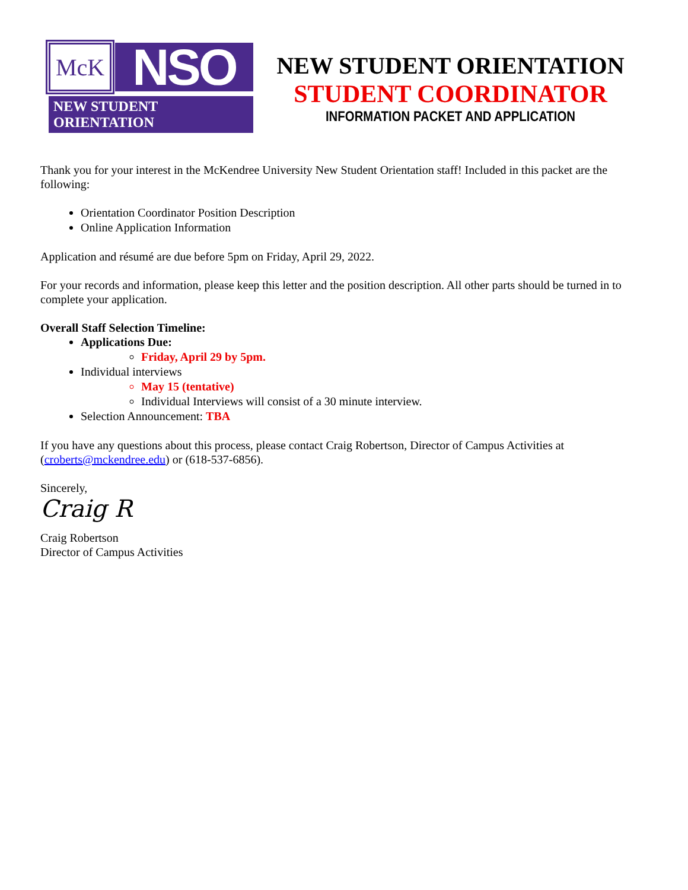McK
NSO
NEW STUDENT ORIENTATION
NEW STUDENT ORIENTATION
STUDENT COORDINATOR
INFORMATION PACKET AND APPLICATION
Thank you for your interest in the McKendree University New Student Orientation staff! Included in this packet are the following:
Orientation Coordinator Position Description
Online Application Information
Application and résumé are due before 5pm on Friday, April 29, 2022.
For your records and information, please keep this letter and the position description. All other parts should be turned in to complete your application.
Overall Staff Selection Timeline:
Applications Due:
Friday, April 29 by 5pm.
Individual interviews
May 15 (tentative)
Individual Interviews will consist of a 30 minute interview.
Selection Announcement: TBA
If you have any questions about this process, please contact Craig Robertson, Director of Campus Activities at (croberts@mckendree.edu) or (618-537-6856).
Sincerely,
Craig R
Craig Robertson
Director of Campus Activities